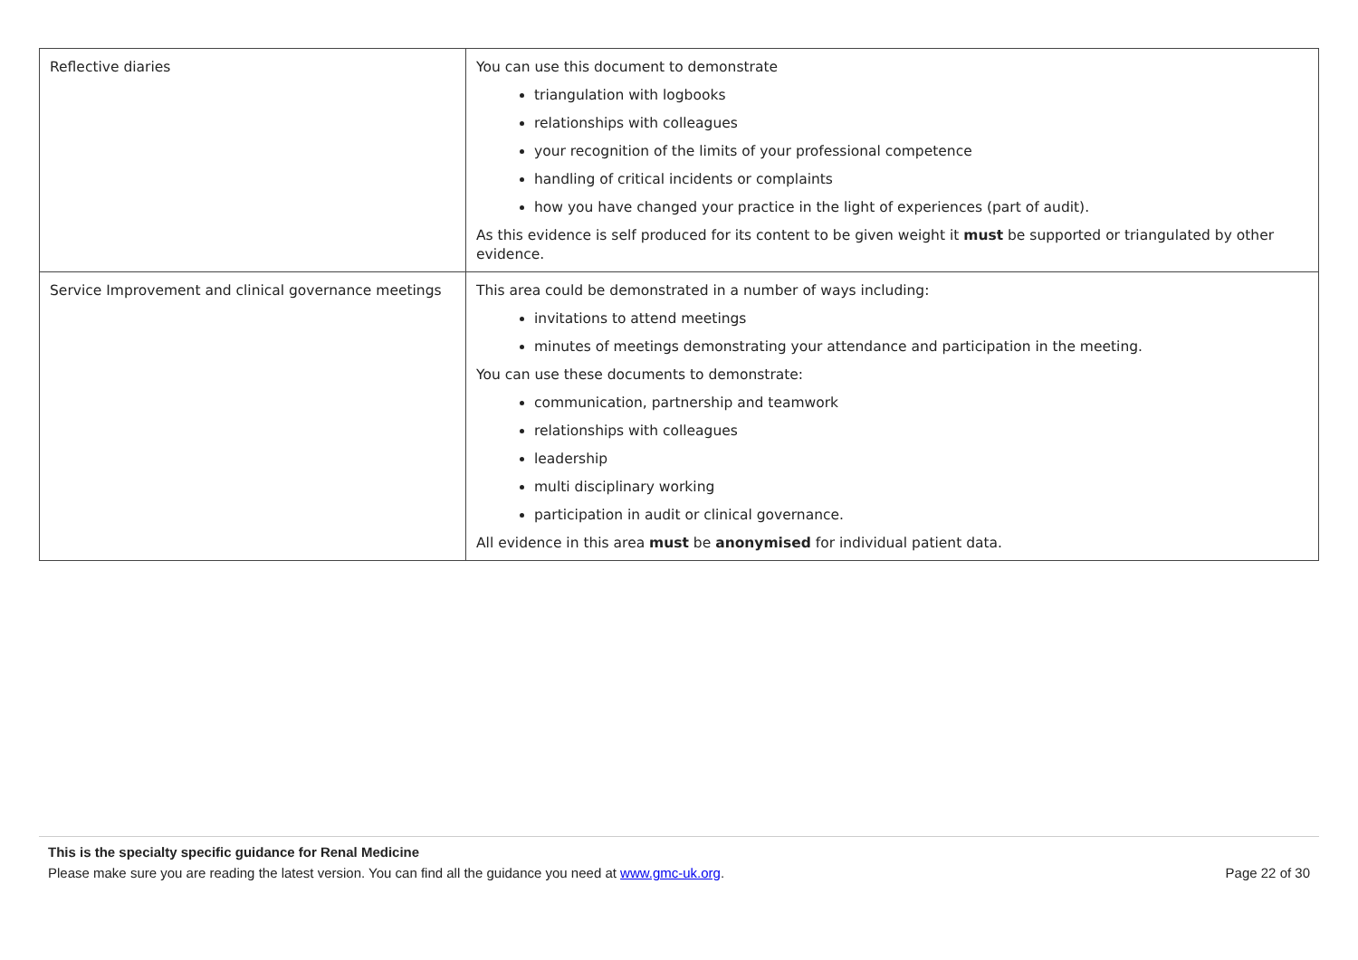| Reflective diaries | You can use this document to demonstrate triangulation with logbooks relationships with colleagues your recognition of the limits of your professional competence handling of critical incidents or complaints how you have changed your practice in the light of experiences (part of audit). As this evidence is self produced for its content to be given weight it must be supported or triangulated by other evidence. |
| Service Improvement and clinical governance meetings | This area could be demonstrated in a number of ways including: invitations to attend meetings minutes of meetings demonstrating your attendance and participation in the meeting. You can use these documents to demonstrate: communication, partnership and teamwork relationships with colleagues leadership multi disciplinary working participation in audit or clinical governance. All evidence in this area must be anonymised for individual patient data. |
This is the specialty specific guidance for Renal Medicine
Please make sure you are reading the latest version. You can find all the guidance you need at www.gmc-uk.org. Page 22 of 30